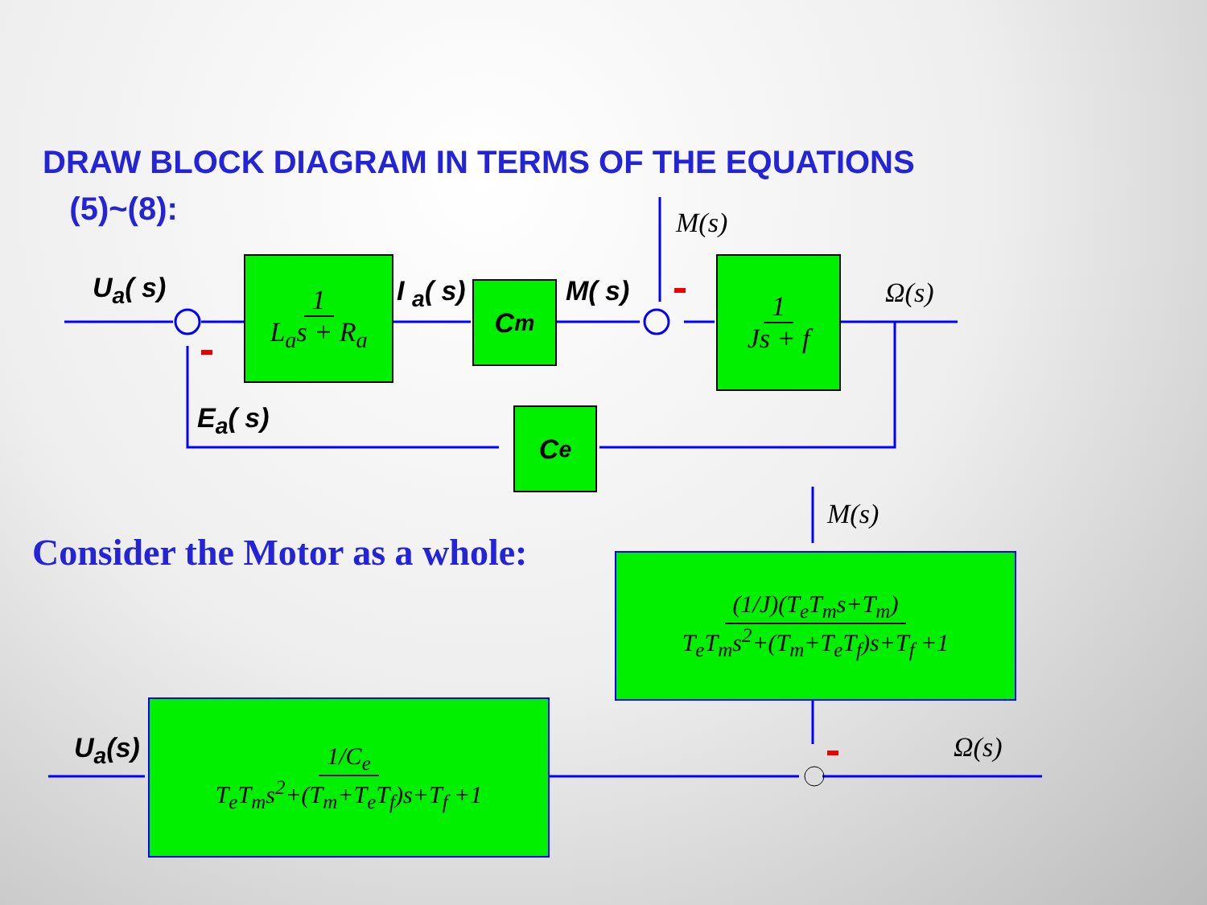DRAW BLOCK DIAGRAM IN TERMS OF THE EQUATIONS
(5)~(8):
U<sub>a</sub>( s) I <sub>a</sub>( s) M( s)
M(s)
Ω(s)
E<sub>a</sub>( s)
1
L<sub>a</sub>s + R<sub>a</sub>
C<sub>m</sub>
1
Js + f
C<sub>e</sub>
Consider the Motor as a whole:
M(s)
(1/J)(T<sub>e</sub>T<sub>m</sub>s+T<sub>m</sub>)
T<sub>e</sub>T<sub>m</sub>s<sup>2</sup>+(T<sub>m</sub>+T<sub>e</sub>T<sub>f</sub>)s+T<sub>f</sub> +1
U<sub>a</sub>(s) Ω(s)
1/C<sub>e</sub>
T<sub>e</sub>T<sub>m</sub>s<sup>2</sup>+(T<sub>m</sub>+T<sub>e</sub>T<sub>f</sub>)s+T<sub>f</sub> +1